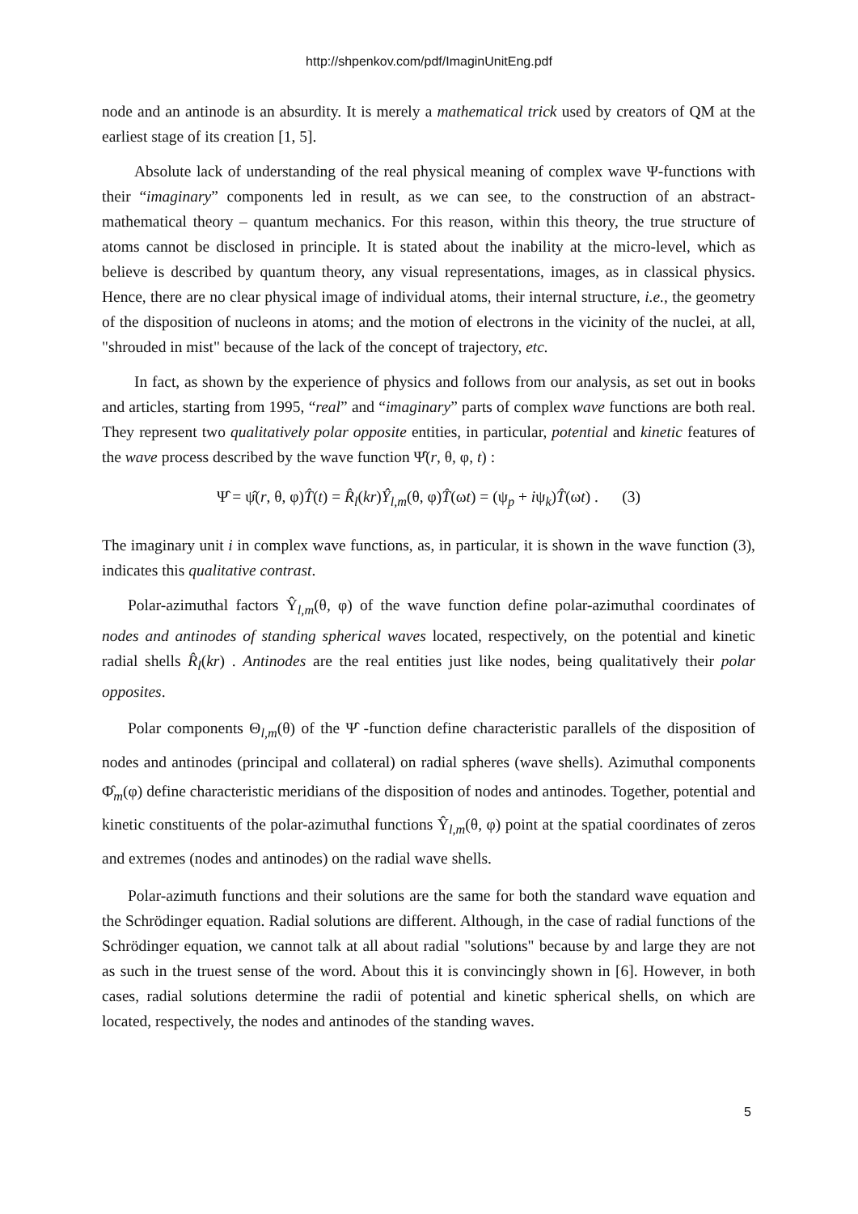http://shpenkov.com/pdf/ImaginUnitEng.pdf
node and an antinode is an absurdity. It is merely a mathematical trick used by creators of QM at the earliest stage of its creation [1, 5].
Absolute lack of understanding of the real physical meaning of complex wave Ψ-functions with their “imaginary” components led in result, as we can see, to the construction of an abstract-mathematical theory – quantum mechanics. For this reason, within this theory, the true structure of atoms cannot be disclosed in principle. It is stated about the inability at the micro-level, which as believe is described by quantum theory, any visual representations, images, as in classical physics. Hence, there are no clear physical image of individual atoms, their internal structure, i.e., the geometry of the disposition of nucleons in atoms; and the motion of electrons in the vicinity of the nuclei, at all, "shrouded in mist" because of the lack of the concept of trajectory, etc.
In fact, as shown by the experience of physics and follows from our analysis, as set out in books and articles, starting from 1995, “real” and “imaginary” parts of complex wave functions are both real. They represent two qualitatively polar opposite entities, in particular, potential and kinetic features of the wave process described by the wave function Ψ̂(r, θ, φ, t) :
Ψ̂ = ψ̂(r, θ, φ)T̂(t) = R̂<sub>l</sub>(kr)Ŷ<sub>l,m</sub>(θ, φ)T̂(ωt) = (ψ<sub>p</sub> + iψ<sub>k</sub>)T̂(ωt) . (3)
The imaginary unit i in complex wave functions, as, in particular, it is shown in the wave function (3), indicates this qualitative contrast.
Polar-azimuthal factors Ŷ<sub>l,m</sub>(θ, φ) of the wave function define polar-azimuthal coordinates of nodes and antinodes of standing spherical waves located, respectively, on the potential and kinetic radial shells R̂<sub>l</sub>(kr) . Antinodes are the real entities just like nodes, being qualitatively their polar opposites.
Polar components Θ<sub>l,m</sub>(θ) of the Ψ̂ -function define characteristic parallels of the disposition of nodes and antinodes (principal and collateral) on radial spheres (wave shells). Azimuthal components Φ̂<sub>m</sub>(φ) define characteristic meridians of the disposition of nodes and antinodes. Together, potential and kinetic constituents of the polar-azimuthal functions Ŷ<sub>l,m</sub>(θ, φ) point at the spatial coordinates of zeros and extremes (nodes and antinodes) on the radial wave shells.
Polar-azimuth functions and their solutions are the same for both the standard wave equation and the Schrödinger equation. Radial solutions are different. Although, in the case of radial functions of the Schrödinger equation, we cannot talk at all about radial "solutions" because by and large they are not as such in the truest sense of the word. About this it is convincingly shown in [6]. However, in both cases, radial solutions determine the radii of potential and kinetic spherical shells, on which are located, respectively, the nodes and antinodes of the standing waves.
5